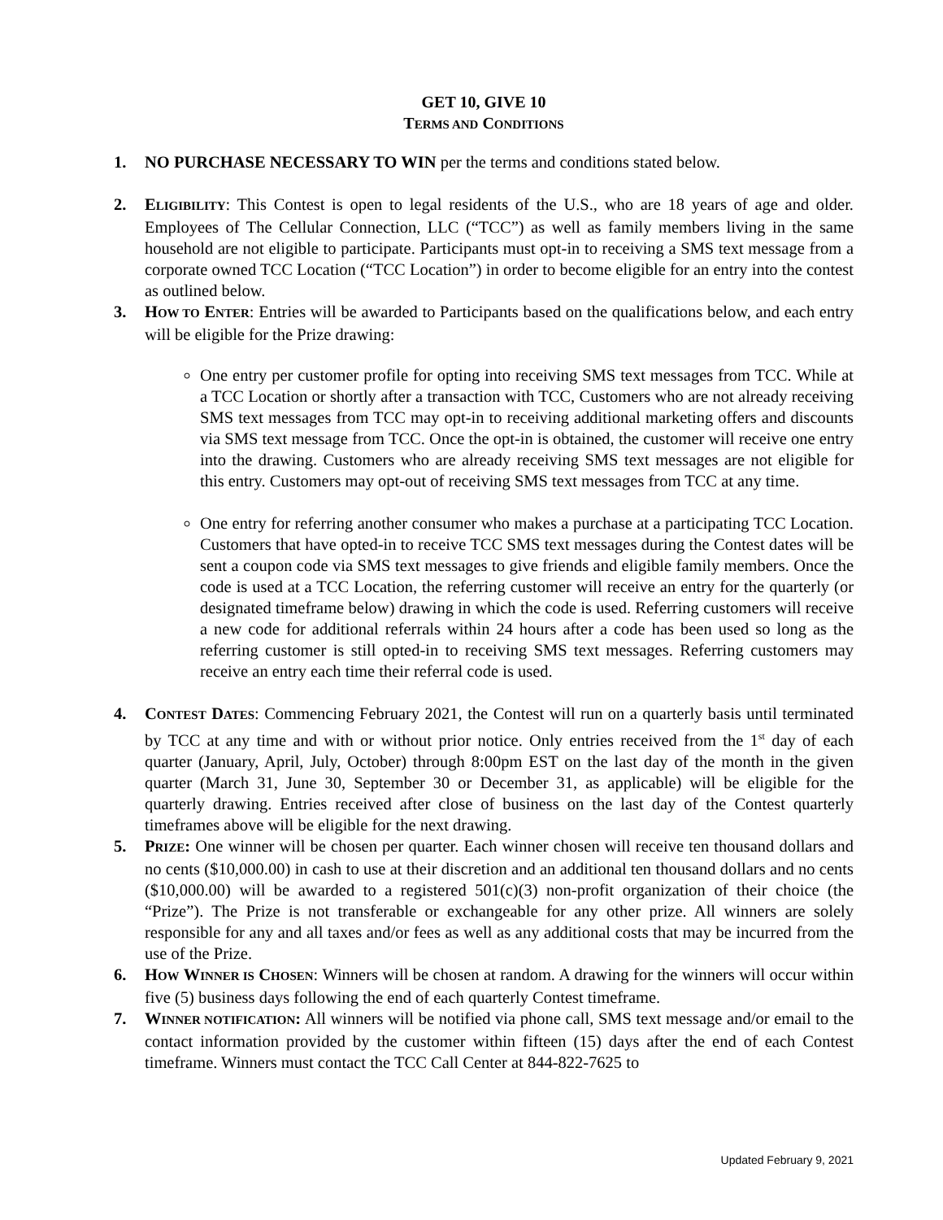GET 10, GIVE 10
TERMS AND CONDITIONS
1. NO PURCHASE NECESSARY TO WIN per the terms and conditions stated below.
2. ELIGIBILITY: This Contest is open to legal residents of the U.S., who are 18 years of age and older. Employees of The Cellular Connection, LLC (“TCC”) as well as family members living in the same household are not eligible to participate. Participants must opt-in to receiving a SMS text message from a corporate owned TCC Location (“TCC Location”) in order to become eligible for an entry into the contest as outlined below.
3. HOW TO ENTER: Entries will be awarded to Participants based on the qualifications below, and each entry will be eligible for the Prize drawing:
One entry per customer profile for opting into receiving SMS text messages from TCC. While at a TCC Location or shortly after a transaction with TCC, Customers who are not already receiving SMS text messages from TCC may opt-in to receiving additional marketing offers and discounts via SMS text message from TCC. Once the opt-in is obtained, the customer will receive one entry into the drawing. Customers who are already receiving SMS text messages are not eligible for this entry. Customers may opt-out of receiving SMS text messages from TCC at any time.
One entry for referring another consumer who makes a purchase at a participating TCC Location. Customers that have opted-in to receive TCC SMS text messages during the Contest dates will be sent a coupon code via SMS text messages to give friends and eligible family members. Once the code is used at a TCC Location, the referring customer will receive an entry for the quarterly (or designated timeframe below) drawing in which the code is used. Referring customers will receive a new code for additional referrals within 24 hours after a code has been used so long as the referring customer is still opted-in to receiving SMS text messages. Referring customers may receive an entry each time their referral code is used.
4. CONTEST DATES: Commencing February 2021, the Contest will run on a quarterly basis until terminated by TCC at any time and with or without prior notice. Only entries received from the 1<sup>st</sup> day of each quarter (January, April, July, October) through 8:00pm EST on the last day of the month in the given quarter (March 31, June 30, September 30 or December 31, as applicable) will be eligible for the quarterly drawing. Entries received after close of business on the last day of the Contest quarterly timeframes above will be eligible for the next drawing.
5. PRIZE: One winner will be chosen per quarter. Each winner chosen will receive ten thousand dollars and no cents ($10,000.00) in cash to use at their discretion and an additional ten thousand dollars and no cents ($10,000.00) will be awarded to a registered 501(c)(3) non-profit organization of their choice (the “Prize”). The Prize is not transferable or exchangeable for any other prize. All winners are solely responsible for any and all taxes and/or fees as well as any additional costs that may be incurred from the use of the Prize.
6. HOW WINNER IS CHOSEN: Winners will be chosen at random. A drawing for the winners will occur within five (5) business days following the end of each quarterly Contest timeframe.
7. WINNER NOTIFICATION: All winners will be notified via phone call, SMS text message and/or email to the contact information provided by the customer within fifteen (15) days after the end of each Contest timeframe. Winners must contact the TCC Call Center at 844-822-7625 to
Updated February 9, 2021